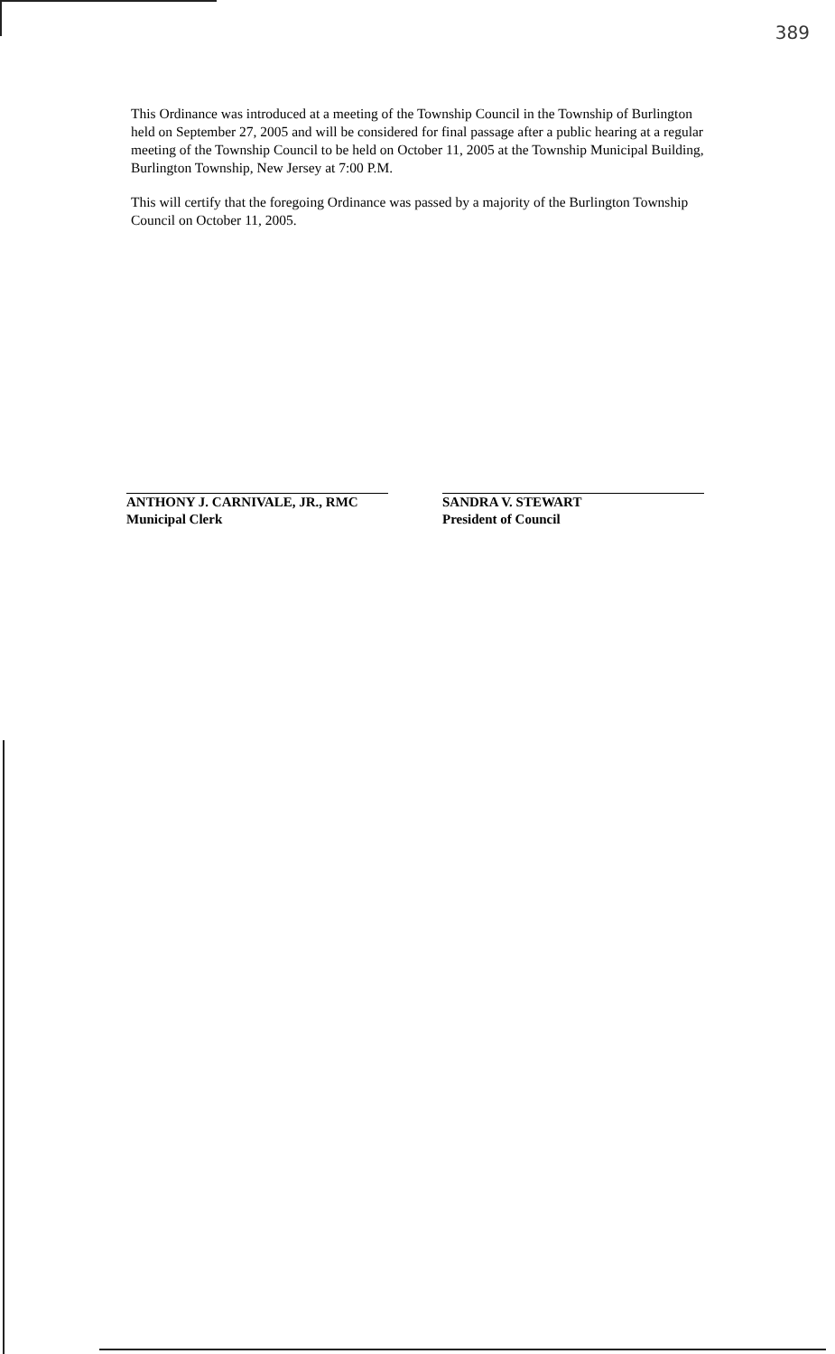389
This Ordinance was introduced at a meeting of the Township Council in the Township of Burlington held on September 27, 2005 and will be considered for final passage after a public hearing at a regular meeting of the Township Council to be held on October 11, 2005 at the Township Municipal Building, Burlington Township, New Jersey at 7:00 P.M.
This will certify that the foregoing Ordinance was passed by a majority of the Burlington Township Council on October 11, 2005.
ANTHONY J. CARNIVALE, JR., RMC
Municipal Clerk
SANDRA V. STEWART
President of Council